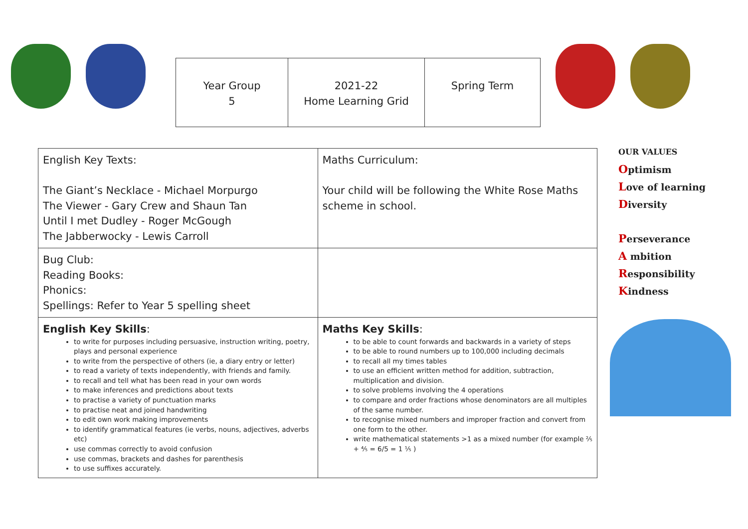| Year Group 5 | 2021-22 Home Learning Grid | Spring Term |
| English Key Texts: The Giant’s Necklace - Michael Morpurgo The Viewer - Gary Crew and Shaun Tan Until I met Dudley - Roger McGough The Jabberwocky - Lewis Carroll | Maths Curriculum: Your child will be following the White Rose Maths scheme in school. |
| Bug Club: Reading Books: Phonics: Spellings: Refer to Year 5 spelling sheet | |
| English Key Skills : to write for purposes including persuasive, instruction writing, poetry, plays and personal experience to write from the perspective of others (ie, a diary entry or letter) to read a variety of texts independently, with friends and family. to recall and tell what has been read in your own words to make inferences and predictions about texts to practise a variety of punctuation marks to practise neat and joined handwriting to edit own work making improvements to identify grammatical features (ie verbs, nouns, adjectives, adverbs etc) use commas correctly to avoid confusion use commas, brackets and dashes for parenthesis to use suffixes accurately. | Maths Key Skills : to be able to count forwards and backwards in a variety of steps to be able to round numbers up to 100,000 including decimals to recall all my times tables to use an efficient written method for addition, subtraction, multiplication and division. to solve problems involving the 4 operations to compare and order fractions whose denominators are all multiples of the same number. to recognise mixed numbers and improper fraction and convert from one form to the other. write mathematical statements >1 as a mixed number (for example ⅖ + ⅘ = 6/5 = 1 ⅕ ) |
OUR VALUES
Optimism
Love of learning
Diversity
Perseverance
A mbition
Responsibility
Kindness